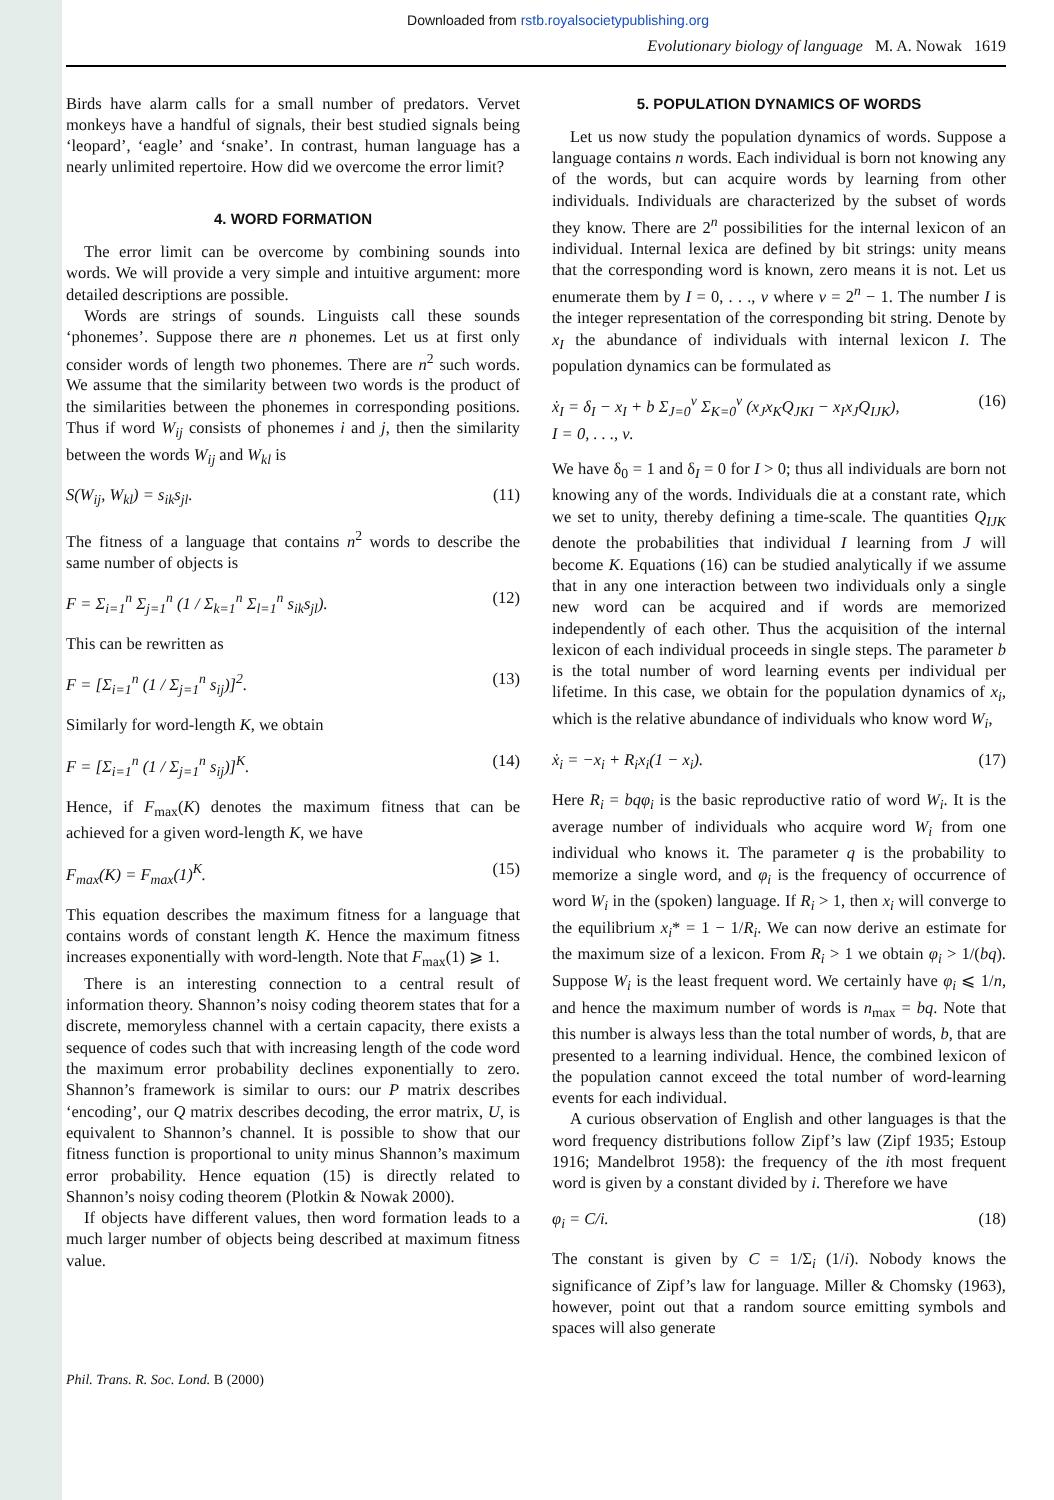Downloaded from rstb.royalsocietypublishing.org
Evolutionary biology of language M. A. Nowak 1619
Birds have alarm calls for a small number of predators. Vervet monkeys have a handful of signals, their best studied signals being ‘leopard’, ‘eagle’ and ‘snake’. In contrast, human language has a nearly unlimited repertoire. How did we overcome the error limit?
4. WORD FORMATION
The error limit can be overcome by combining sounds into words. We will provide a very simple and intuitive argument: more detailed descriptions are possible.
Words are strings of sounds. Linguists call these sounds ‘phonemes’. Suppose there are n phonemes. Let us at first only consider words of length two phonemes. There are n<sup>2</sup> such words. We assume that the similarity between two words is the product of the similarities between the phonemes in corresponding positions. Thus if word W<sub>ij</sub> consists of phonemes i and j, then the similarity between the words W<sub>ij</sub> and W<sub>kl</sub> is
S(W<sub>ij</sub>, W<sub>kl</sub>) = s<sub>ik</sub>s<sub>jl</sub>. (11)
The fitness of a language that contains n<sup>2</sup> words to describe the same number of objects is
F = Σ<sub>i=1</sub><sup>n</sup> Σ<sub>j=1</sub><sup>n</sup> (1 / Σ<sub>k=1</sub><sup>n</sup> Σ<sub>l=1</sub><sup>n</sup> s<sub>ik</sub>s<sub>jl</sub>). (12)
This can be rewritten as
F = [Σ<sub>i=1</sub><sup>n</sup> (1 / Σ<sub>j=1</sub><sup>n</sup> s<sub>ij</sub>)]<sup>2</sup>. (13)
Similarly for word-length K, we obtain
F = [Σ<sub>i=1</sub><sup>n</sup> (1 / Σ<sub>j=1</sub><sup>n</sup> s<sub>ij</sub>)]<sup>K</sup>. (14)
Hence, if F<sub>max</sub>(K) denotes the maximum fitness that can be achieved for a given word-length K, we have
F<sub>max</sub>(K) = F<sub>max</sub>(1)<sup>K</sup>. (15)
This equation describes the maximum fitness for a language that contains words of constant length K. Hence the maximum fitness increases exponentially with word-length. Note that F<sub>max</sub>(1) ⩾ 1.
There is an interesting connection to a central result of information theory. Shannon’s noisy coding theorem states that for a discrete, memoryless channel with a certain capacity, there exists a sequence of codes such that with increasing length of the code word the maximum error probability declines exponentially to zero. Shannon’s framework is similar to ours: our P matrix describes ‘encoding’, our Q matrix describes decoding, the error matrix, U, is equivalent to Shannon’s channel. It is possible to show that our fitness function is proportional to unity minus Shannon’s maximum error probability. Hence equation (15) is directly related to Shannon’s noisy coding theorem (Plotkin & Nowak 2000).
If objects have different values, then word formation leads to a much larger number of objects being described at maximum fitness value.
5. POPULATION DYNAMICS OF WORDS
Let us now study the population dynamics of words. Suppose a language contains n words. Each individual is born not knowing any of the words, but can acquire words by learning from other individuals. Individuals are characterized by the subset of words they know. There are 2<sup>n</sup> possibilities for the internal lexicon of an individual. Internal lexica are defined by bit strings: unity means that the corresponding word is known, zero means it is not. Let us enumerate them by I = 0, . . ., ν where ν = 2<sup>n</sup> − 1. The number I is the integer representation of the corresponding bit string. Denote by x<sub>I</sub> the abundance of individuals with internal lexicon I. The population dynamics can be formulated as
ẋ<sub>I</sub> = δ<sub>I</sub> − x<sub>I</sub> + b Σ<sub>J=0</sub><sup>ν</sup> Σ<sub>K=0</sub><sup>ν</sup> (x<sub>J</sub>x<sub>K</sub>Q<sub>JKI</sub> − x<sub>I</sub>x<sub>J</sub>Q<sub>IJK</sub>),
I = 0, . . ., ν. (16)
We have δ<sub>0</sub> = 1 and δ<sub>I</sub> = 0 for I > 0; thus all individuals are born not knowing any of the words. Individuals die at a constant rate, which we set to unity, thereby defining a time-scale. The quantities Q<sub>IJK</sub> denote the probabilities that individual I learning from J will become K. Equations (16) can be studied analytically if we assume that in any one interaction between two individuals only a single new word can be acquired and if words are memorized independently of each other. Thus the acquisition of the internal lexicon of each individual proceeds in single steps. The parameter b is the total number of word learning events per individual per lifetime. In this case, we obtain for the population dynamics of x<sub>i</sub>, which is the relative abundance of individuals who know word W<sub>i</sub>,
ẋ<sub>i</sub> = −x<sub>i</sub> + R<sub>i</sub>x<sub>i</sub>(1 − x<sub>i</sub>). (17)
Here R<sub>i</sub> = bqφ<sub>i</sub> is the basic reproductive ratio of word W<sub>i</sub>. It is the average number of individuals who acquire word W<sub>i</sub> from one individual who knows it. The parameter q is the probability to memorize a single word, and φ<sub>i</sub> is the frequency of occurrence of word W<sub>i</sub> in the (spoken) language. If R<sub>i</sub> > 1, then x<sub>i</sub> will converge to the equilibrium x<sub>i</sub>* = 1 − 1/R<sub>i</sub>. We can now derive an estimate for the maximum size of a lexicon. From R<sub>i</sub> > 1 we obtain φ<sub>i</sub> > 1/(bq). Suppose W<sub>i</sub> is the least frequent word. We certainly have φ<sub>i</sub> ⩽ 1/n, and hence the maximum number of words is n<sub>max</sub> = bq. Note that this number is always less than the total number of words, b, that are presented to a learning individual. Hence, the combined lexicon of the population cannot exceed the total number of word-learning events for each individual.
A curious observation of English and other languages is that the word frequency distributions follow Zipf’s law (Zipf 1935; Estoup 1916; Mandelbrot 1958): the frequency of the ith most frequent word is given by a constant divided by i. Therefore we have
φ<sub>i</sub> = C/i. (18)
The constant is given by C = 1/Σ<sub>i</sub> (1/i). Nobody knows the significance of Zipf’s law for language. Miller & Chomsky (1963), however, point out that a random source emitting symbols and spaces will also generate
Phil. Trans. R. Soc. Lond. B (2000)